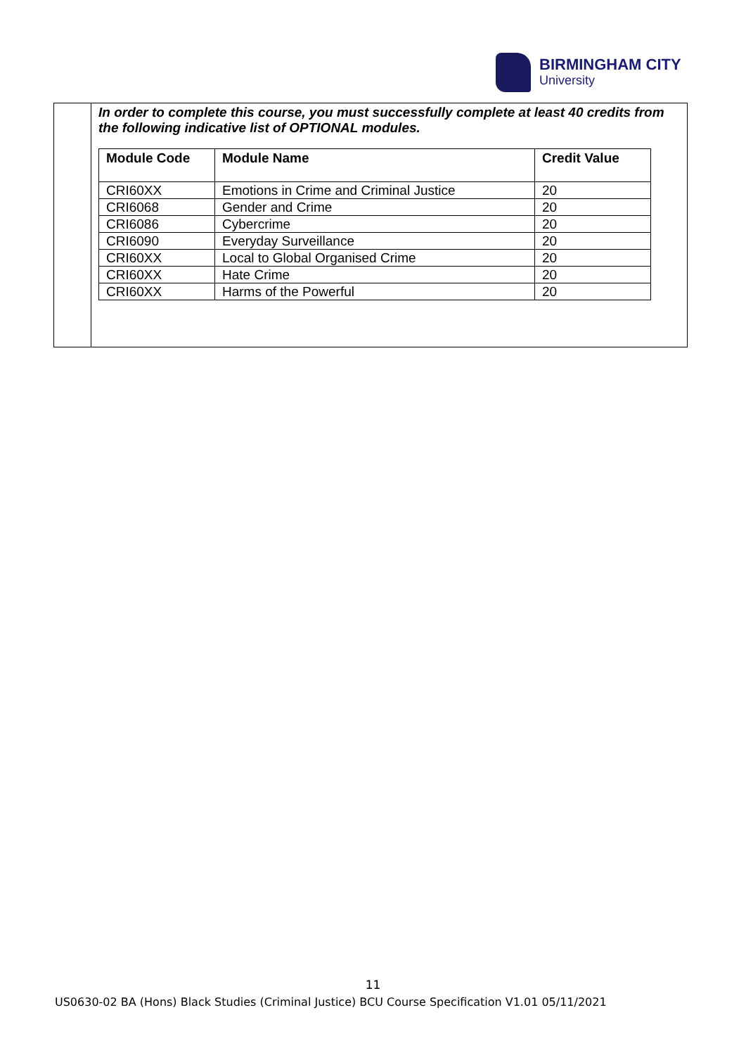BIRMINGHAM CITY
University
In order to complete this course, you must successfully complete at least 40 credits from the following indicative list of OPTIONAL modules.
| Module Code | Module Name | Credit Value |
| --- | --- | --- |
| CRI60XX | Emotions in Crime and Criminal Justice | 20 |
| CRI6068 | Gender and Crime | 20 |
| CRI6086 | Cybercrime | 20 |
| CRI6090 | Everyday Surveillance | 20 |
| CRI60XX | Local to Global Organised Crime | 20 |
| CRI60XX | Hate Crime | 20 |
| CRI60XX | Harms of the Powerful | 20 |
11
US0630-02 BA (Hons) Black Studies (Criminal Justice) BCU Course Specification V1.01 05/11/2021